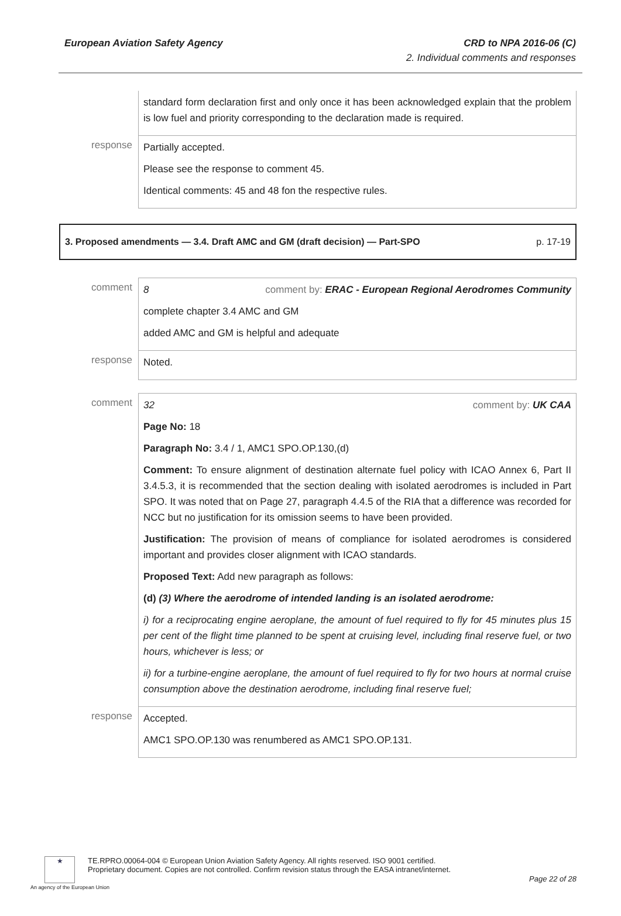European Aviation Safety Agency
CRD to NPA 2016-06 (C)
2. Individual comments and responses
| | standard form declaration first and only once it has been acknowledged explain that the problem is low fuel and priority corresponding to the declaration made is required. |
| response | Partially accepted. Please see the response to comment 45. Identical comments: 45 and 48 fon the respective rules. |
3. Proposed amendments — 3.4. Draft AMC and GM (draft decision) — Part-SPO p. 17-19
| comment | 8 comment by: ERAC - European Regional Aerodromes Community complete chapter 3.4 AMC and GM added AMC and GM is helpful and adequate |
| response | Noted. |
| comment | 32 comment by: UK CAA Page No: 18 Paragraph No: 3.4 / 1, AMC1 SPO.OP.130,(d) Comment: To ensure alignment of destination alternate fuel policy with ICAO Annex 6, Part II 3.4.5.3, it is recommended that the section dealing with isolated aerodromes is included in Part SPO. It was noted that on Page 27, paragraph 4.4.5 of the RIA that a difference was recorded for NCC but no justification for its omission seems to have been provided. Justification: The provision of means of compliance for isolated aerodromes is considered important and provides closer alignment with ICAO standards. Proposed Text: Add new paragraph as follows: (d) (3) Where the aerodrome of intended landing is an isolated aerodrome: i) for a reciprocating engine aeroplane, the amount of fuel required to fly for 45 minutes plus 15 per cent of the flight time planned to be spent at cruising level, including final reserve fuel, or two hours, whichever is less; or ii) for a turbine-engine aeroplane, the amount of fuel required to fly for two hours at normal cruise consumption above the destination aerodrome, including final reserve fuel; |
| response | Accepted. AMC1 SPO.OP.130 was renumbered as AMC1 SPO.OP.131. |
★
TE.RPRO.00064-004 © European Union Aviation Safety Agency. All rights reserved. ISO 9001 certified.
Proprietary document. Copies are not controlled. Confirm revision status through the EASA intranet/internet.
Page 22 of 28
An agency of the European Union